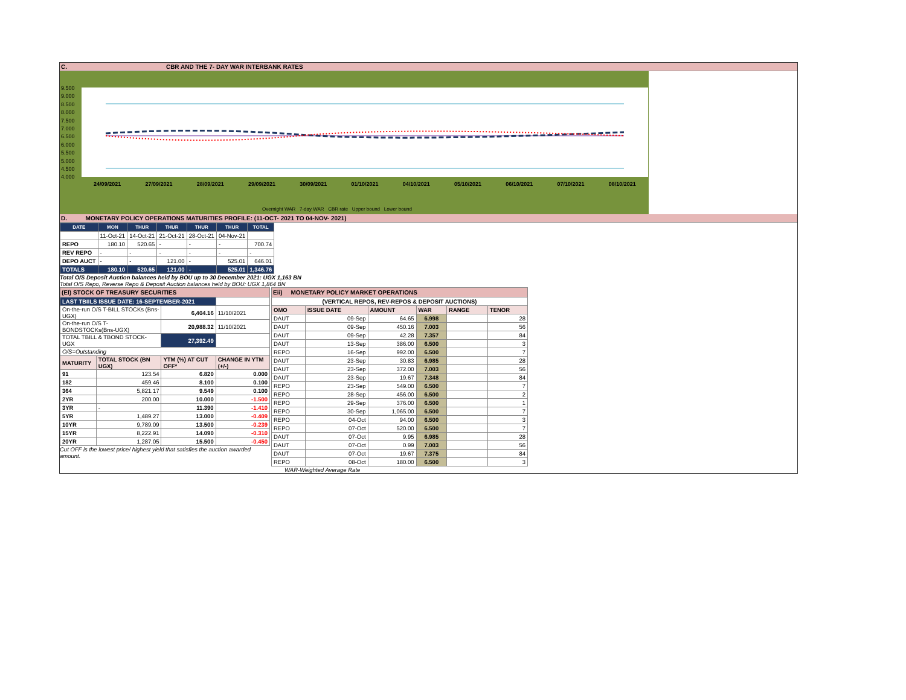C. CBR AND THE 7- DAY WAR INTERBANK RATES
9.500
9.000
8.500
8.000
7.500
7.000
6.500
6.000
5.500
5.000
4.500
4.000
24/09/2021 27/09/2021 28/09/2021 29/09/2021 30/09/2021 01/10/2021 04/10/2021 05/10/2021 06/10/2021 07/10/2021 08/10/2021
Overnight WAR 7-day WAR CBR rate Upper bound Lower bound
D. MONETARY POLICY OPERATIONS MATURITIES PROFILE: (11-OCT- 2021 TO 04-NOV- 2021)
| DATE | MON | THUR | THUR | THUR | THUR | TOTAL |
| --- | --- | --- | --- | --- | --- | --- |
| | 11-Oct-21 | 14-Oct-21 | 21-Oct-21 | 28-Oct-21 | 04-Nov-21 | |
| REPO | 180.10 | 520.65 | - | - | - | 700.74 |
| REV REPO | - | - | - | - | - | - |
| DEPO AUCT | - | - | 121.00 | - | 525.01 | 646.01 |
| TOTALS | 180.10 | 520.65 | 121.00 | - | 525.01 | 1,346.76 |
Total O/S Deposit Auction balances held by BOU up to 30 December 2021: UGX 1,163 BN
Total O/S Repo, Reverse Repo & Deposit Auction balances held by BOU: UGX 1,864 BN
| (EI) STOCK OF TREASURY SECURITIES | | | |
| LAST TBIILS ISSUE DATE: 16-SEPTEMBER-2021 | | | |
| On-the-run O/S T-BILL STOCKs (Bns-UGX) | | 6,404.16 | 11/10/2021 |
| On-the-run O/S T-BONDSTOCKs(Bns-UGX) | | 20,988.32 | 11/10/2021 |
| TOTAL TBILL & TBOND STOCK- UGX | | 27,392.49 | |
| O/S=Outstanding | | | |
| MATURITY | TOTAL STOCK (BN UGX) | YTM (%) AT CUT OFF* | CHANGE IN YTM (+/-) |
| 91 | 123.54 | 6.820 | 0.000 |
| 182 | 459.46 | 8.100 | 0.100 |
| 364 | 5,821.17 | 9.549 | 0.100 |
| 2YR | 200.00 | 10.000 | -1.500 |
| 3YR | - | 11.390 | -1.410 |
| 5YR | 1,489.27 | 13.000 | -0.409 |
| 10YR | 9,789.09 | 13.500 | -0.239 |
| 15YR | 8,222.91 | 14.090 | -0.310 |
| 20YR | 1,287.05 | 15.500 | -0.450 |
Cut OFF is the lowest price/ highest yield that satisfies the auction awarded amount.
| Eii) MONETARY POLICY MARKET OPERATIONS | | | | | |
| (VERTICAL REPOS, REV-REPOS & DEPOSIT AUCTIONS) | | | | | |
| OMO | ISSUE DATE | AMOUNT | WAR | RANGE | TENOR |
| DAUT | 09-Sep | 64.65 | 6.998 | | 28 |
| DAUT | 09-Sep | 450.16 | 7.003 | | 56 |
| DAUT | 09-Sep | 42.28 | 7.357 | | 84 |
| DAUT | 13-Sep | 386.00 | 6.500 | | 3 |
| REPO | 16-Sep | 992.00 | 6.500 | | 7 |
| DAUT | 23-Sep | 30.83 | 6.985 | | 28 |
| DAUT | 23-Sep | 372.00 | 7.003 | | 56 |
| DAUT | 23-Sep | 19.67 | 7.348 | | 84 |
| REPO | 23-Sep | 549.00 | 6.500 | | 7 |
| REPO | 28-Sep | 456.00 | 6.500 | | 2 |
| REPO | 29-Sep | 376.00 | 6.500 | | 1 |
| REPO | 30-Sep | 1,065.00 | 6.500 | | 7 |
| REPO | 04-Oct | 94.00 | 6.500 | | 3 |
| REPO | 07-Oct | 520.00 | 6.500 | | 7 |
| DAUT | 07-Oct | 9.95 | 6.985 | | 28 |
| DAUT | 07-Oct | 0.99 | 7.003 | | 56 |
| DAUT | 07-Oct | 19.67 | 7.375 | | 84 |
| REPO | 08-Oct | 180.00 | 6.500 | | 3 |
WAR-Weighted Average Rate